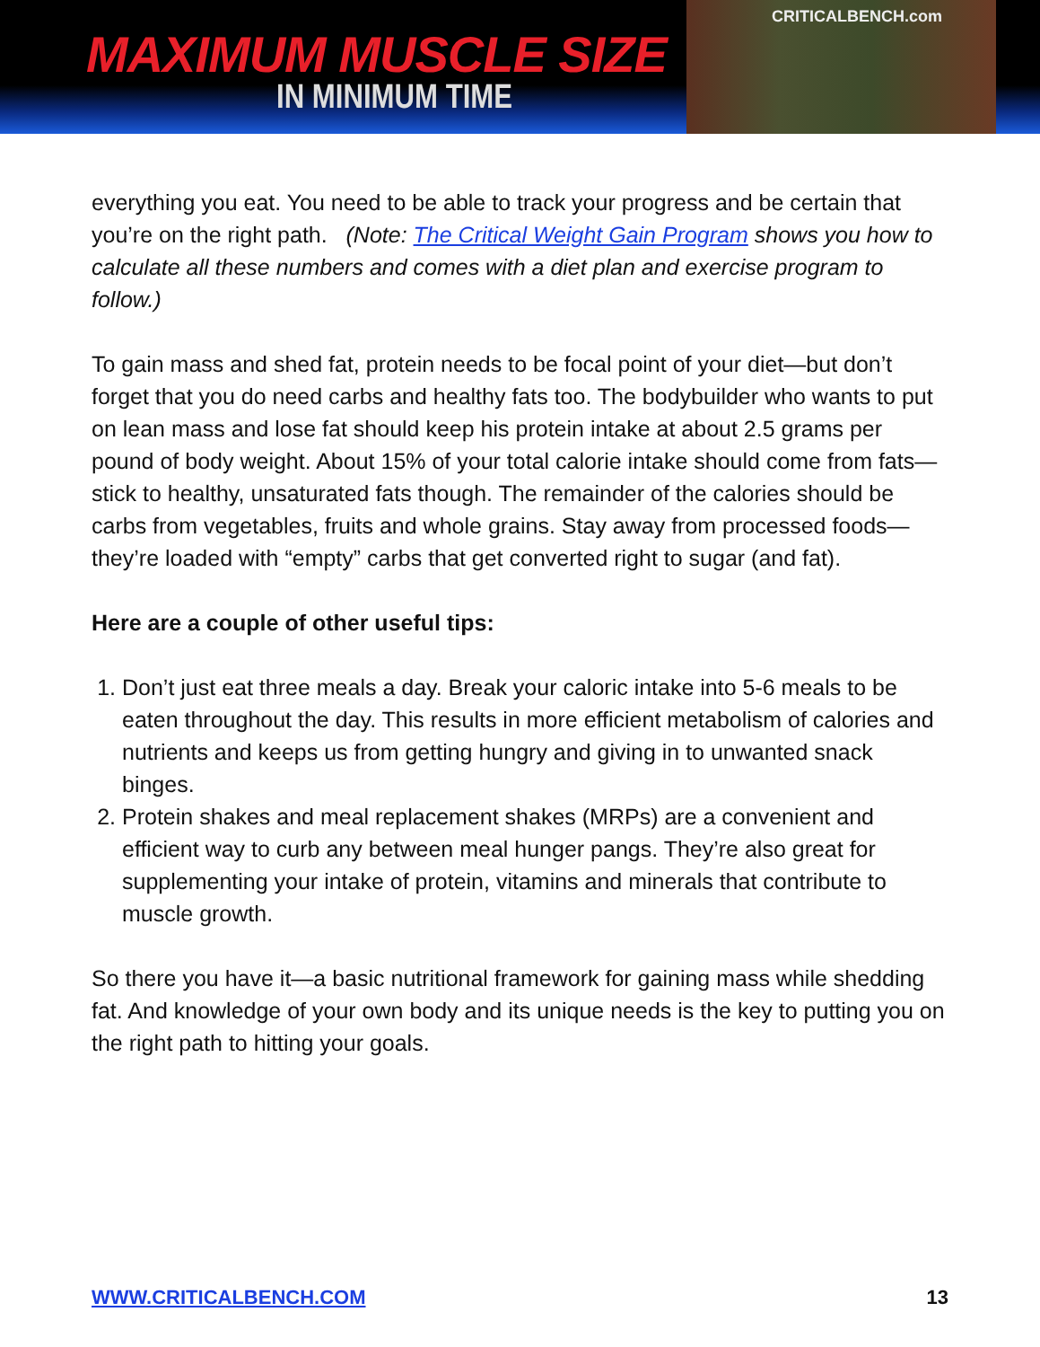MAXIMUM MUSCLE SIZE
IN MINIMUM TIME
CRITICALBENCH.com
everything you eat. You need to be able to track your progress and be certain that you’re on the right path. (Note: The Critical Weight Gain Program shows you how to calculate all these numbers and comes with a diet plan and exercise program to follow.)
To gain mass and shed fat, protein needs to be focal point of your diet—but don’t forget that you do need carbs and healthy fats too. The bodybuilder who wants to put on lean mass and lose fat should keep his protein intake at about 2.5 grams per pound of body weight. About 15% of your total calorie intake should come from fats—stick to healthy, unsaturated fats though. The remainder of the calories should be carbs from vegetables, fruits and whole grains. Stay away from processed foods—they’re loaded with “empty” carbs that get converted right to sugar (and fat).
Here are a couple of other useful tips:
1. Don’t just eat three meals a day. Break your caloric intake into 5-6 meals to be eaten throughout the day. This results in more efficient metabolism of calories and nutrients and keeps us from getting hungry and giving in to unwanted snack binges.
2. Protein shakes and meal replacement shakes (MRPs) are a convenient and efficient way to curb any between meal hunger pangs. They’re also great for supplementing your intake of protein, vitamins and minerals that contribute to muscle growth.
So there you have it—a basic nutritional framework for gaining mass while shedding fat. And knowledge of your own body and its unique needs is the key to putting you on the right path to hitting your goals.
WWW.CRITICALBENCH.COM 13